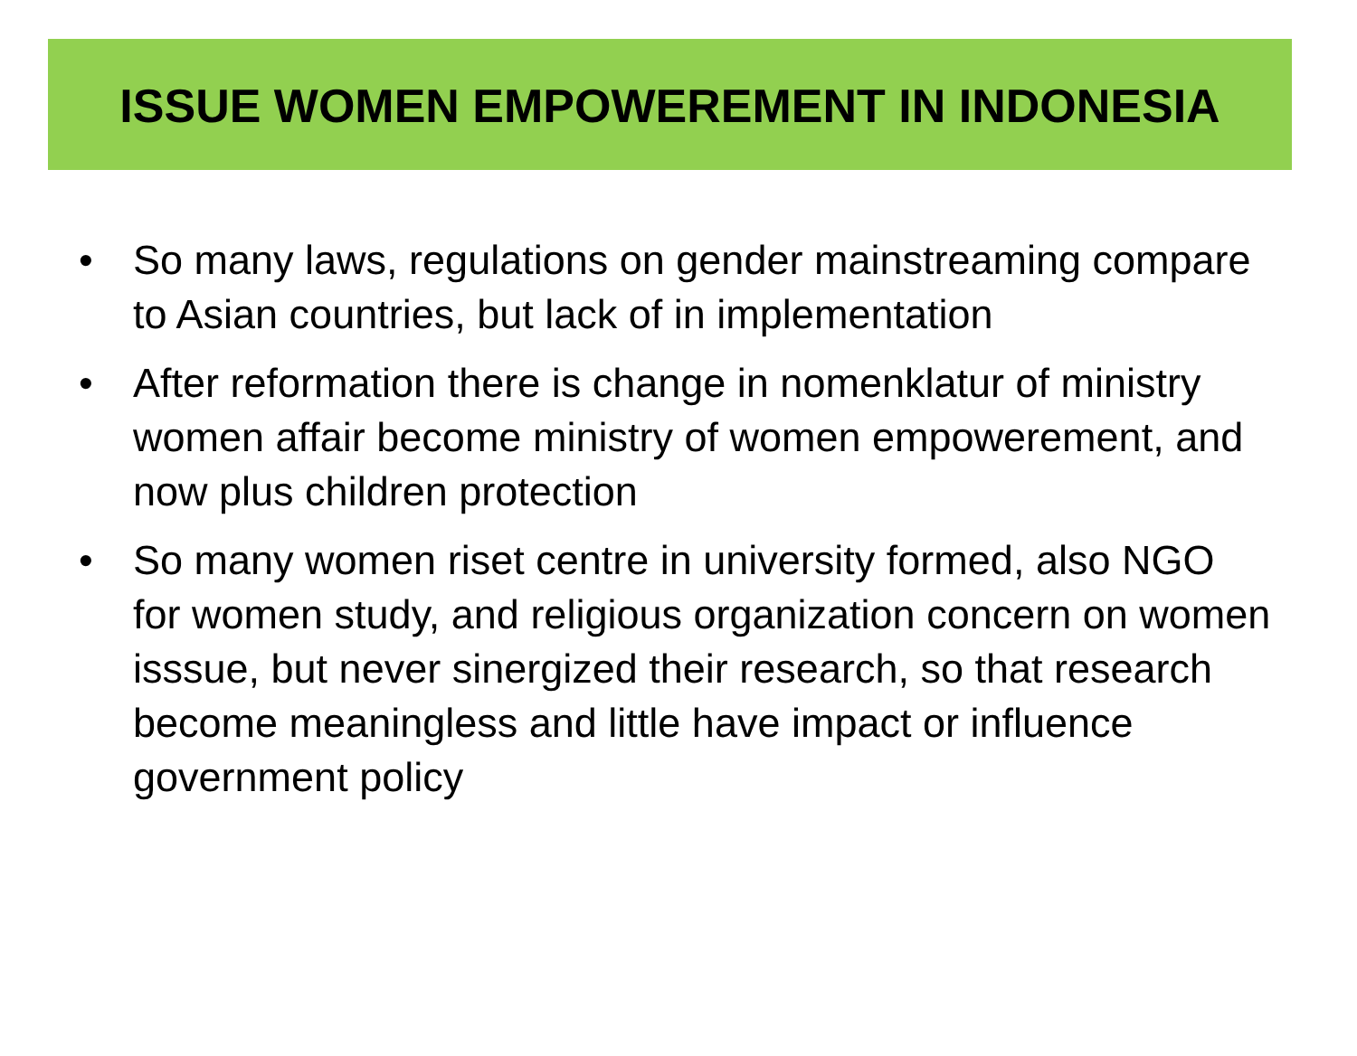ISSUE WOMEN EMPOWEREMENT IN INDONESIA
• So many laws, regulations on gender mainstreaming compare to Asian countries, but lack of in implementation
• After reformation there is change in nomenklatur of ministry women affair become ministry of women empowerement, and now plus children protection
• So many women riset centre in university formed, also NGO for women study, and religious organization concern on women isssue, but never sinergized their research, so that research become meaningless and little have impact or influence government policy